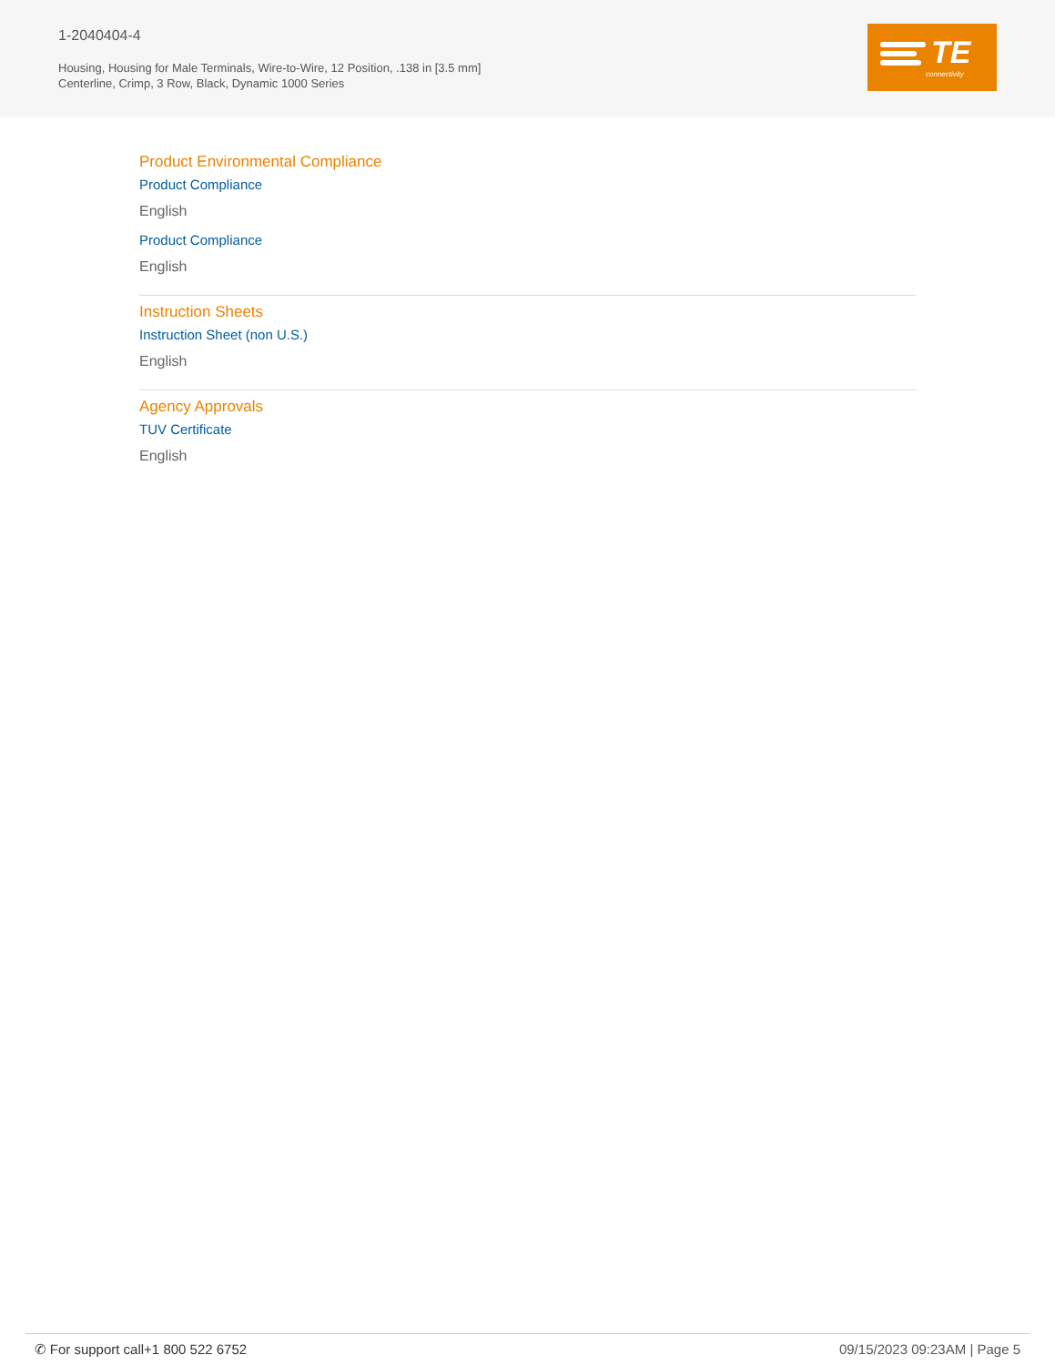1-2040404-4
Housing, Housing for Male Terminals, Wire-to-Wire, 12 Position, .138 in [3.5 mm] Centerline, Crimp, 3 Row, Black, Dynamic 1000 Series
TE
connectivity
Product Environmental Compliance
Product Compliance
English
Product Compliance
English
Instruction Sheets
Instruction Sheet (non U.S.)
English
Agency Approvals
TUV Certificate
English
✆ For support call+1 800 522 6752 09/15/2023 09:23AM | Page 5